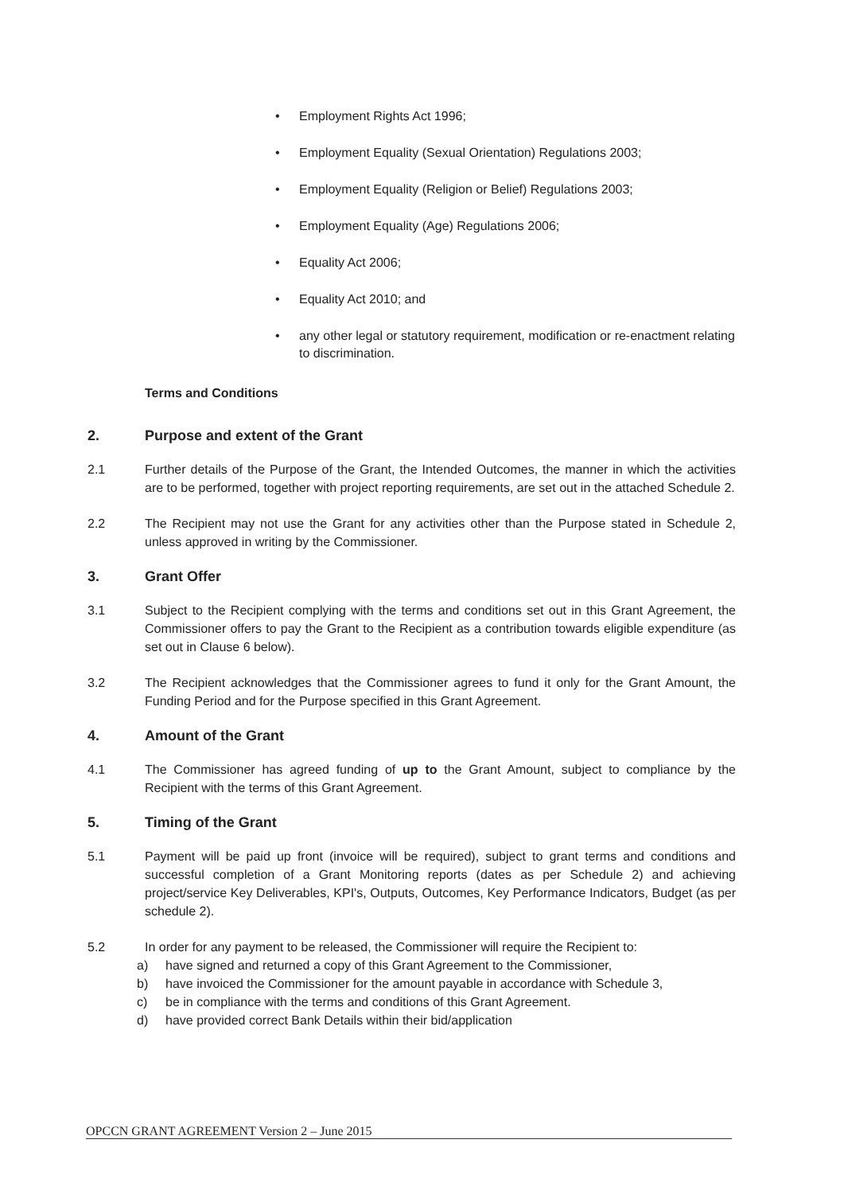• Employment Rights Act 1996;
• Employment Equality (Sexual Orientation) Regulations 2003;
• Employment Equality (Religion or Belief) Regulations 2003;
• Employment Equality (Age) Regulations 2006;
• Equality Act 2006;
• Equality Act 2010; and
• any other legal or statutory requirement, modification or re-enactment relating to discrimination.
Terms and Conditions
2. Purpose and extent of the Grant
2.1 Further details of the Purpose of the Grant, the Intended Outcomes, the manner in which the activities are to be performed, together with project reporting requirements, are set out in the attached Schedule 2.
2.2 The Recipient may not use the Grant for any activities other than the Purpose stated in Schedule 2, unless approved in writing by the Commissioner.
3. Grant Offer
3.1 Subject to the Recipient complying with the terms and conditions set out in this Grant Agreement, the Commissioner offers to pay the Grant to the Recipient as a contribution towards eligible expenditure (as set out in Clause 6 below).
3.2 The Recipient acknowledges that the Commissioner agrees to fund it only for the Grant Amount, the Funding Period and for the Purpose specified in this Grant Agreement.
4. Amount of the Grant
4.1 The Commissioner has agreed funding of up to the Grant Amount, subject to compliance by the Recipient with the terms of this Grant Agreement.
5. Timing of the Grant
5.1 Payment will be paid up front (invoice will be required), subject to grant terms and conditions and successful completion of a Grant Monitoring reports (dates as per Schedule 2) and achieving project/service Key Deliverables, KPI's, Outputs, Outcomes, Key Performance Indicators, Budget (as per schedule 2).
5.2 In order for any payment to be released, the Commissioner will require the Recipient to:
a) have signed and returned a copy of this Grant Agreement to the Commissioner,
b) have invoiced the Commissioner for the amount payable in accordance with Schedule 3,
c) be in compliance with the terms and conditions of this Grant Agreement.
d) have provided correct Bank Details within their bid/application
OPCCN GRANT AGREEMENT Version 2 – June 2015